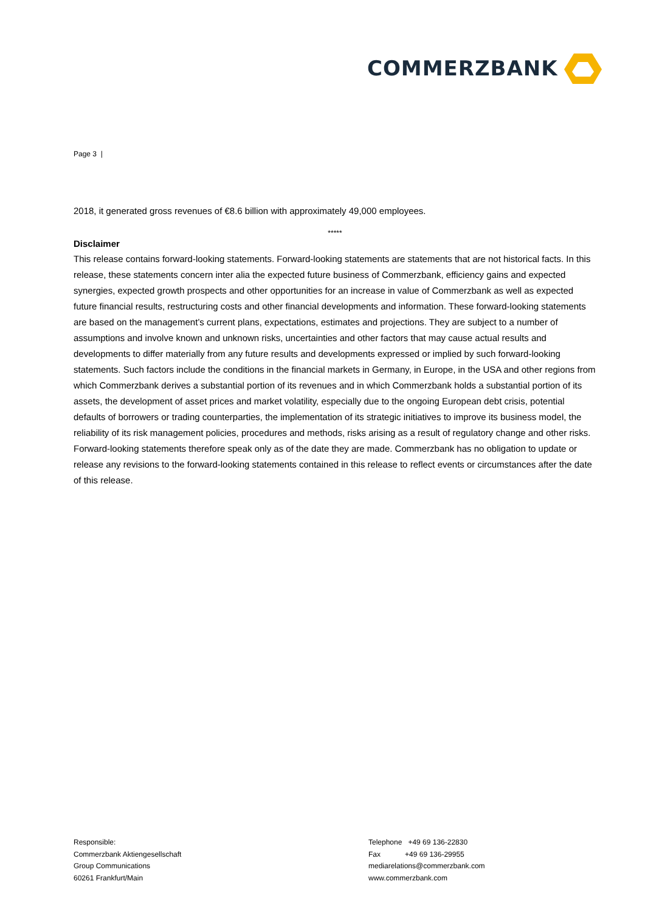COMMERZBANK
Page 3 |
2018, it generated gross revenues of €8.6 billion with approximately 49,000 employees.
*****
Disclaimer
This release contains forward-looking statements. Forward-looking statements are statements that are not historical facts. In this release, these statements concern inter alia the expected future business of Commerzbank, efficiency gains and expected synergies, expected growth prospects and other opportunities for an increase in value of Commerzbank as well as expected future financial results, restructuring costs and other financial developments and information. These forward-looking statements are based on the management’s current plans, expectations, estimates and projections. They are subject to a number of assumptions and involve known and unknown risks, uncertainties and other factors that may cause actual results and developments to differ materially from any future results and developments expressed or implied by such forward-looking statements. Such factors include the conditions in the financial markets in Germany, in Europe, in the USA and other regions from which Commerzbank derives a substantial portion of its revenues and in which Commerzbank holds a substantial portion of its assets, the development of asset prices and market volatility, especially due to the ongoing European debt crisis, potential defaults of borrowers or trading counterparties, the implementation of its strategic initiatives to improve its business model, the reliability of its risk management policies, procedures and methods, risks arising as a result of regulatory change and other risks. Forward-looking statements therefore speak only as of the date they are made. Commerzbank has no obligation to update or release any revisions to the forward-looking statements contained in this release to reflect events or circumstances after the date of this release.
Responsible:
Commerzbank Aktiengesellschaft
Group Communications
60261 Frankfurt/Main
Telephone +49 69 136-22830
Fax +49 69 136-29955
mediarelations@commerzbank.com
www.commerzbank.com